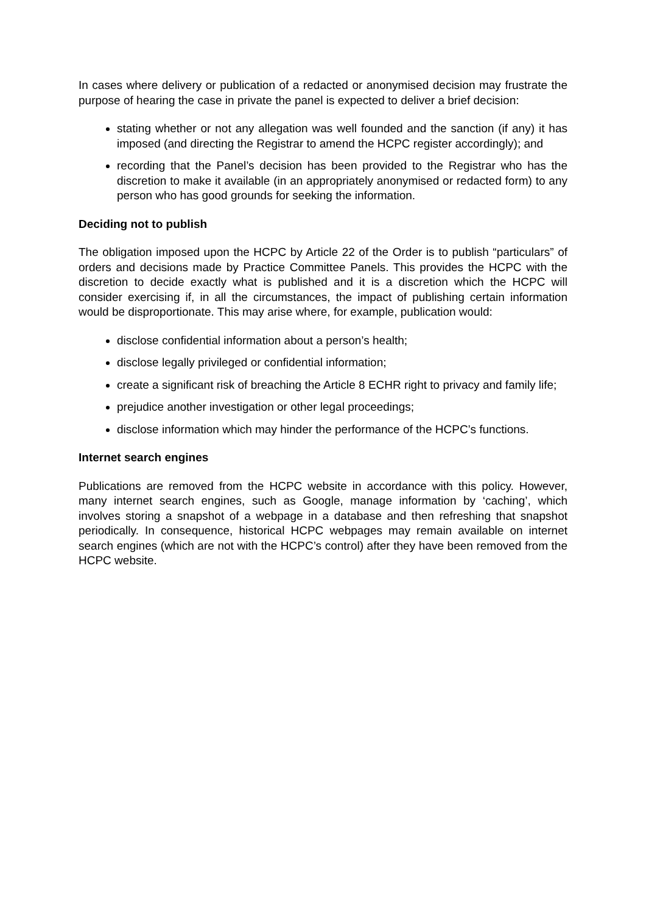In cases where delivery or publication of a redacted or anonymised decision may frustrate the purpose of hearing the case in private the panel is expected to deliver a brief decision:
stating whether or not any allegation was well founded and the sanction (if any) it has imposed (and directing the Registrar to amend the HCPC register accordingly); and
recording that the Panel’s decision has been provided to the Registrar who has the discretion to make it available (in an appropriately anonymised or redacted form) to any person who has good grounds for seeking the information.
Deciding not to publish
The obligation imposed upon the HCPC by Article 22 of the Order is to publish “particulars” of orders and decisions made by Practice Committee Panels. This provides the HCPC with the discretion to decide exactly what is published and it is a discretion which the HCPC will consider exercising if, in all the circumstances, the impact of publishing certain information would be disproportionate. This may arise where, for example, publication would:
disclose confidential information about a person’s health;
disclose legally privileged or confidential information;
create a significant risk of breaching the Article 8 ECHR right to privacy and family life;
prejudice another investigation or other legal proceedings;
disclose information which may hinder the performance of the HCPC’s functions.
Internet search engines
Publications are removed from the HCPC website in accordance with this policy. However, many internet search engines, such as Google, manage information by ‘caching’, which involves storing a snapshot of a webpage in a database and then refreshing that snapshot periodically. In consequence, historical HCPC webpages may remain available on internet search engines (which are not with the HCPC’s control) after they have been removed from the HCPC website.